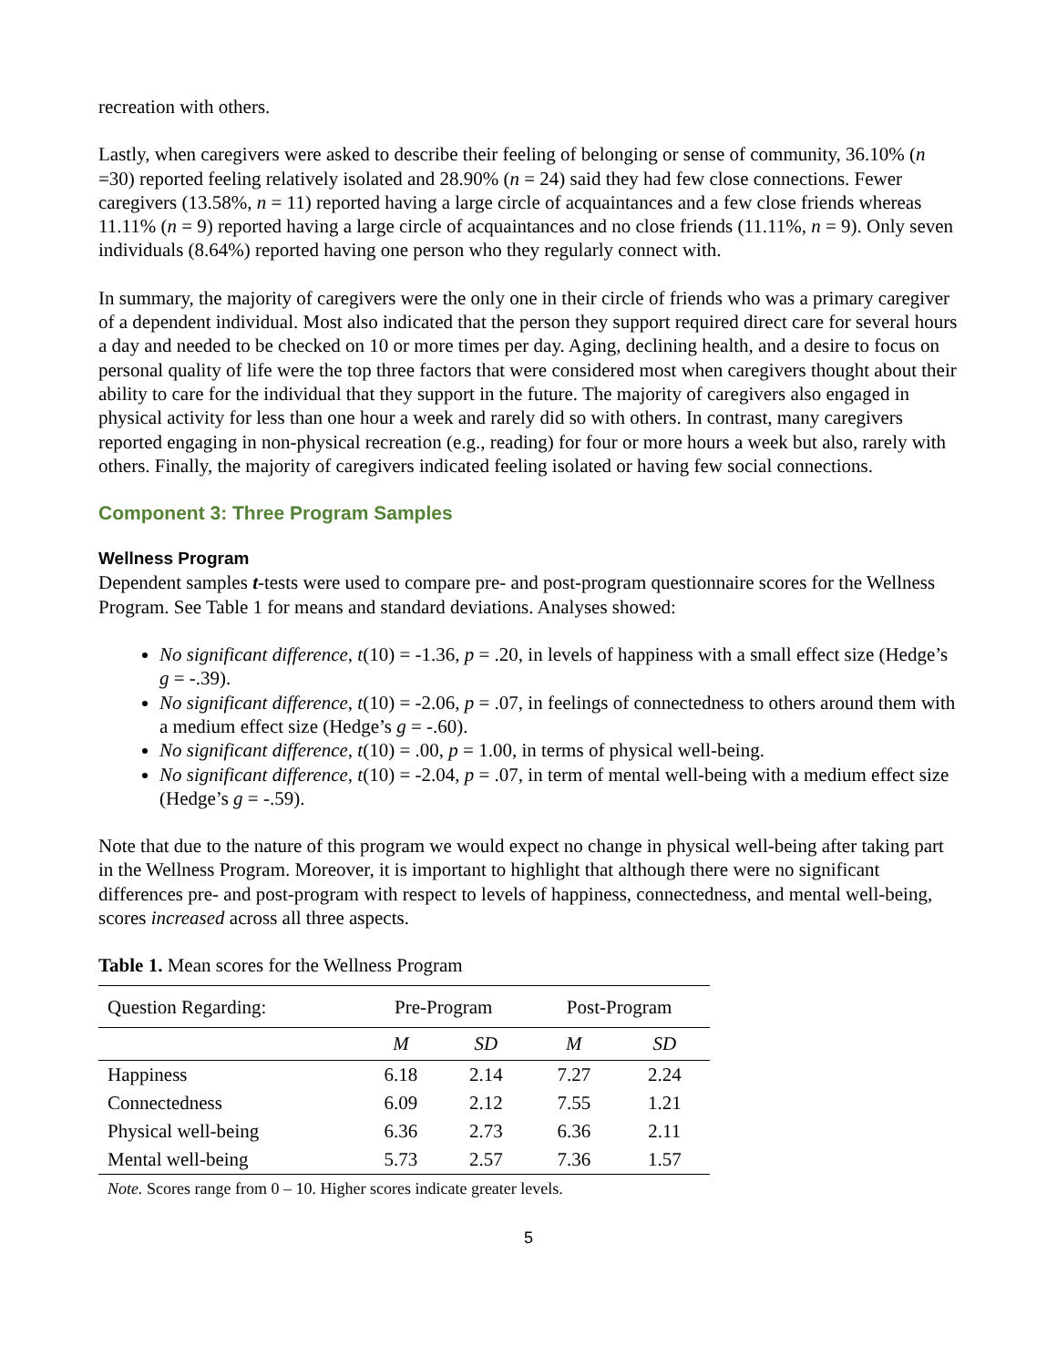recreation with others.
Lastly, when caregivers were asked to describe their feeling of belonging or sense of community, 36.10% (n =30) reported feeling relatively isolated and 28.90% (n = 24) said they had few close connections. Fewer caregivers (13.58%, n = 11) reported having a large circle of acquaintances and a few close friends whereas 11.11% (n = 9) reported having a large circle of acquaintances and no close friends (11.11%, n = 9). Only seven individuals (8.64%) reported having one person who they regularly connect with.
In summary, the majority of caregivers were the only one in their circle of friends who was a primary caregiver of a dependent individual. Most also indicated that the person they support required direct care for several hours a day and needed to be checked on 10 or more times per day. Aging, declining health, and a desire to focus on personal quality of life were the top three factors that were considered most when caregivers thought about their ability to care for the individual that they support in the future. The majority of caregivers also engaged in physical activity for less than one hour a week and rarely did so with others. In contrast, many caregivers reported engaging in non-physical recreation (e.g., reading) for four or more hours a week but also, rarely with others. Finally, the majority of caregivers indicated feeling isolated or having few social connections.
Component 3: Three Program Samples
Wellness Program
Dependent samples t-tests were used to compare pre- and post-program questionnaire scores for the Wellness Program. See Table 1 for means and standard deviations. Analyses showed:
No significant difference, t(10) = -1.36, p = .20, in levels of happiness with a small effect size (Hedge’s g = -.39).
No significant difference, t(10) = -2.06, p = .07, in feelings of connectedness to others around them with a medium effect size (Hedge’s g = -.60).
No significant difference, t(10) = .00, p = 1.00, in terms of physical well-being.
No significant difference, t(10) = -2.04, p = .07, in term of mental well-being with a medium effect size (Hedge’s g = -.59).
Note that due to the nature of this program we would expect no change in physical well-being after taking part in the Wellness Program. Moreover, it is important to highlight that although there were no significant differences pre- and post-program with respect to levels of happiness, connectedness, and mental well-being, scores increased across all three aspects.
Table 1. Mean scores for the Wellness Program
| Question Regarding: | Pre-Program | | Post-Program | |
| --- | --- | --- | --- | --- |
| | M | SD | M | SD |
| Happiness | 6.18 | 2.14 | 7.27 | 2.24 |
| Connectedness | 6.09 | 2.12 | 7.55 | 1.21 |
| Physical well-being | 6.36 | 2.73 | 6.36 | 2.11 |
| Mental well-being | 5.73 | 2.57 | 7.36 | 1.57 |
Note. Scores range from 0 – 10. Higher scores indicate greater levels.
5